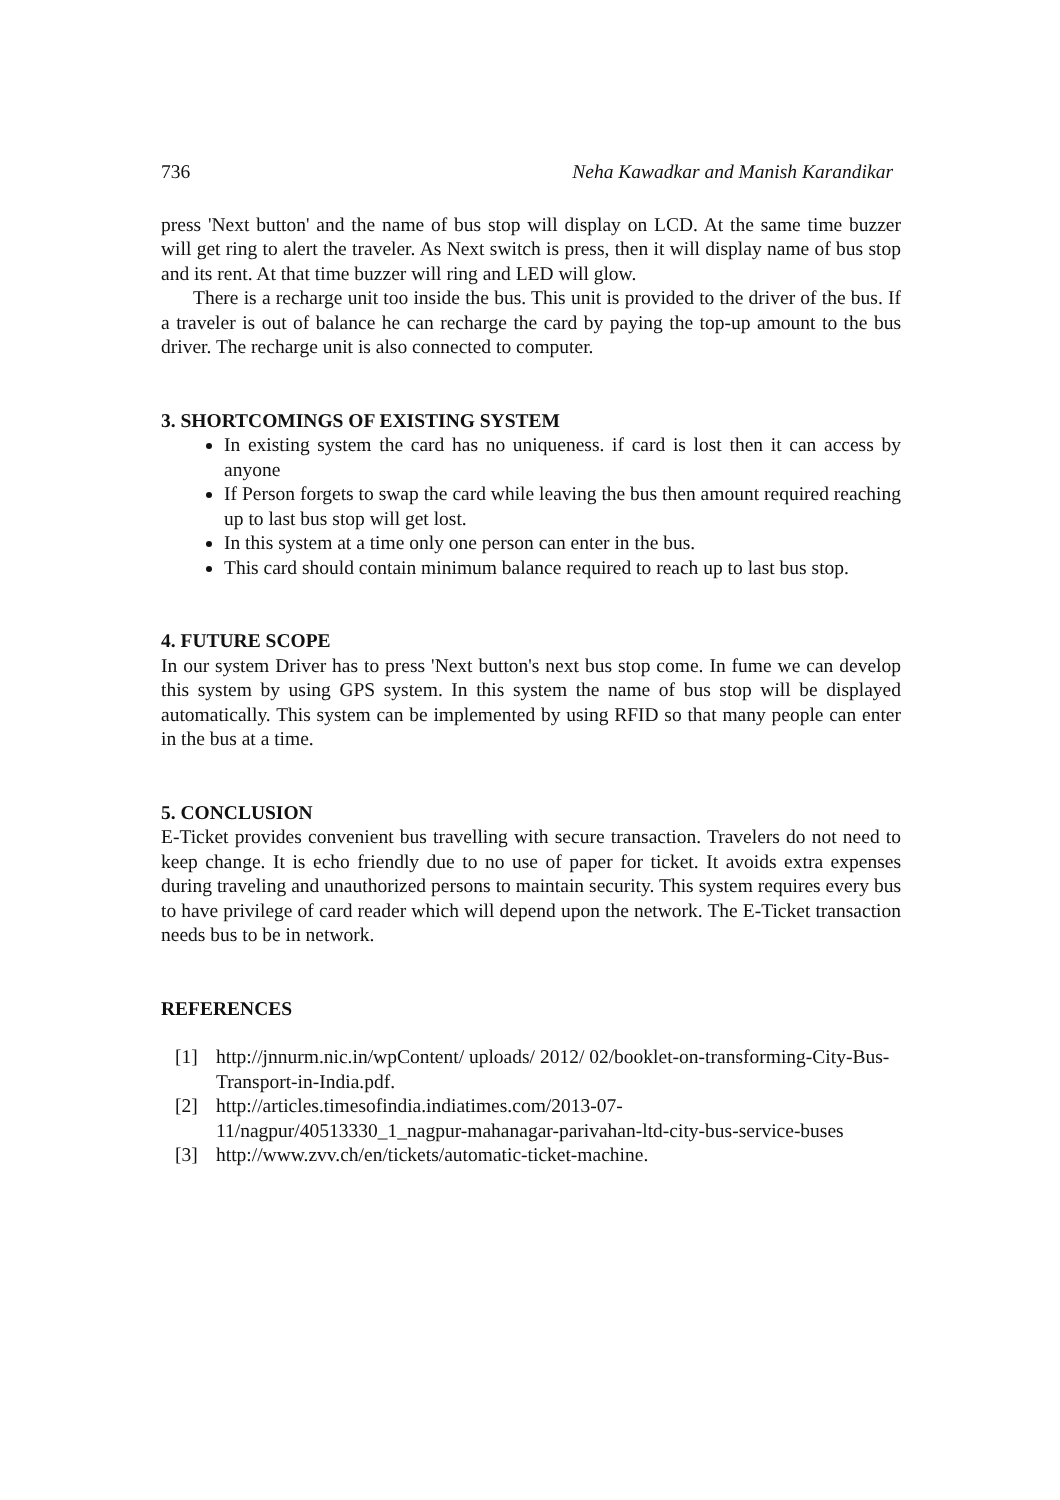736 Neha Kawadkar and Manish Karandikar
press 'Next button' and the name of bus stop will display on LCD. At the same time buzzer will get ring to alert the traveler. As Next switch is press, then it will display name of bus stop and its rent. At that time buzzer will ring and LED will glow.
There is a recharge unit too inside the bus. This unit is provided to the driver of the bus. If a traveler is out of balance he can recharge the card by paying the top-up amount to the bus driver. The recharge unit is also connected to computer.
3. SHORTCOMINGS OF EXISTING SYSTEM
In existing system the card has no uniqueness. if card is lost then it can access by anyone
If Person forgets to swap the card while leaving the bus then amount required reaching up to last bus stop will get lost.
In this system at a time only one person can enter in the bus.
This card should contain minimum balance required to reach up to last bus stop.
4. FUTURE SCOPE
In our system Driver has to press 'Next button's next bus stop come. In fume we can develop this system by using GPS system. In this system the name of bus stop will be displayed automatically. This system can be implemented by using RFID so that many people can enter in the bus at a time.
5. CONCLUSION
E-Ticket provides convenient bus travelling with secure transaction. Travelers do not need to keep change. It is echo friendly due to no use of paper for ticket. It avoids extra expenses during traveling and unauthorized persons to maintain security. This system requires every bus to have privilege of card reader which will depend upon the network. The E-Ticket transaction needs bus to be in network.
REFERENCES
[1] http://jnnurm.nic.in/wpContent/ uploads/ 2012/ 02/booklet-on-transforming-City-Bus-Transport-in-India.pdf.
[2] http://articles.timesofindia.indiatimes.com/2013-07-
11/nagpur/40513330_1_nagpur-mahanagar-parivahan-ltd-city-bus-service-buses
[3] http://www.zvv.ch/en/tickets/automatic-ticket-machine.